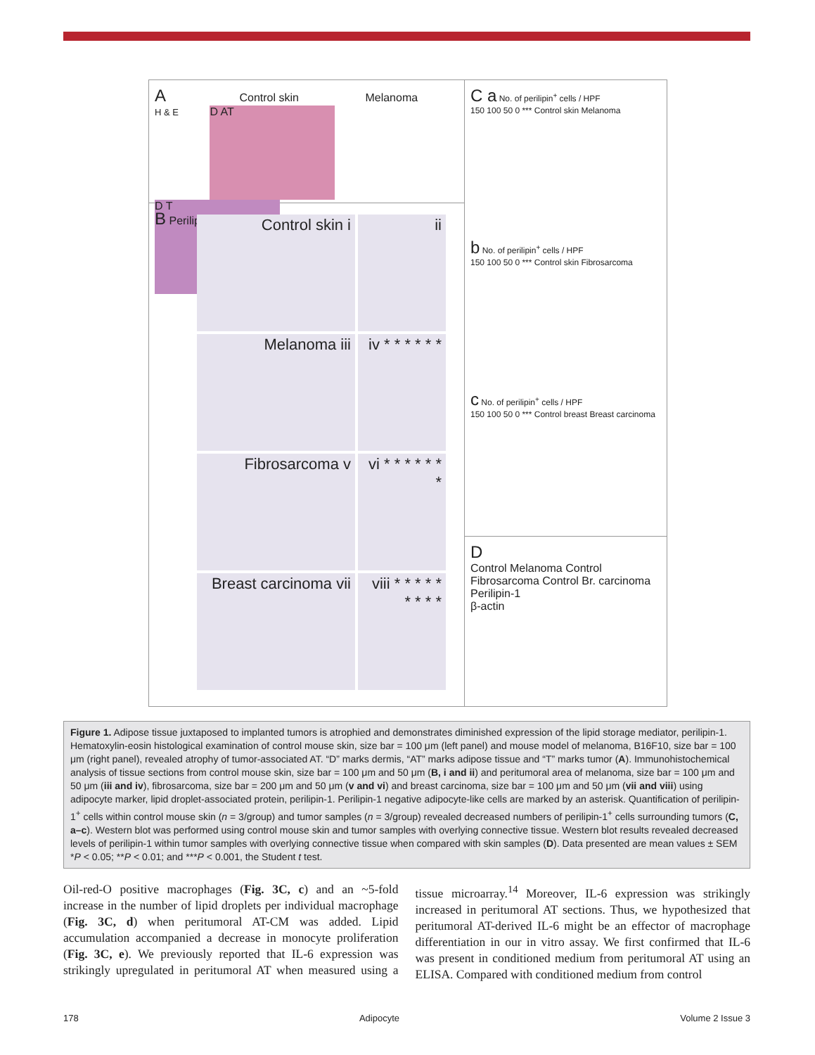A Control skin Melanoma
H & E
D AT D T
B Perilipin-1
Control skin i
ii
Melanoma iii
iv * * * * * *
Fibrosarcoma v
vi * * * * * * *
Breast carcinoma vii
viii * * * * * * * * *
C a No. of perilipin<sup>+</sup> cells / HPF
150 100 50 0 *** Control skin Melanoma
b No. of perilipin<sup>+</sup> cells / HPF
150 100 50 0 *** Control skin Fibrosarcoma
c No. of perilipin<sup>+</sup> cells / HPF
150 100 50 0 *** Control breast Breast carcinoma
D
Control Melanoma Control Fibrosarcoma Control Br. carcinoma
Perilipin-1
β-actin
Figure 1. Adipose tissue juxtaposed to implanted tumors is atrophied and demonstrates diminished expression of the lipid storage mediator, perilipin-1. Hematoxylin-eosin histological examination of control mouse skin, size bar = 100 μm (left panel) and mouse model of melanoma, B16F10, size bar = 100 μm (right panel), revealed atrophy of tumor-associated AT. “D” marks dermis, “AT” marks adipose tissue and “T” marks tumor (A). Immunohistochemical analysis of tissue sections from control mouse skin, size bar = 100 μm and 50 μm (B, i and ii) and peritumoral area of melanoma, size bar = 100 μm and 50 μm (iii and iv), fibrosarcoma, size bar = 200 μm and 50 μm (v and vi) and breast carcinoma, size bar = 100 μm and 50 μm (vii and viii) using adipocyte marker, lipid droplet-associated protein, perilipin-1. Perilipin-1 negative adipocyte-like cells are marked by an asterisk. Quantification of perilipin-1<sup>+</sup> cells within control mouse skin (n = 3/group) and tumor samples (n = 3/group) revealed decreased numbers of perilipin-1<sup>+</sup> cells surrounding tumors (C, a–c). Western blot was performed using control mouse skin and tumor samples with overlying connective tissue. Western blot results revealed decreased levels of perilipin-1 within tumor samples with overlying connective tissue when compared with skin samples (D). Data presented are mean values ± SEM *P < 0.05; **P < 0.01; and ***P < 0.001, the Student t test.
Oil-red-O positive macrophages (Fig. 3C, c) and an ~5-fold increase in the number of lipid droplets per individual macrophage (Fig. 3C, d) when peritumoral AT-CM was added. Lipid accumulation accompanied a decrease in monocyte proliferation (Fig. 3C, e). We previously reported that IL-6 expression was strikingly upregulated in peritumoral AT when measured using a tissue microarray.<sup>14</sup> Moreover, IL-6 expression was strikingly increased in peritumoral AT sections. Thus, we hypothesized that peritumoral AT-derived IL-6 might be an effector of macrophage differentiation in our in vitro assay. We first confirmed that IL-6 was present in conditioned medium from peritumoral AT using an ELISA. Compared with conditioned medium from control
178 Adipocyte Volume 2 Issue 3